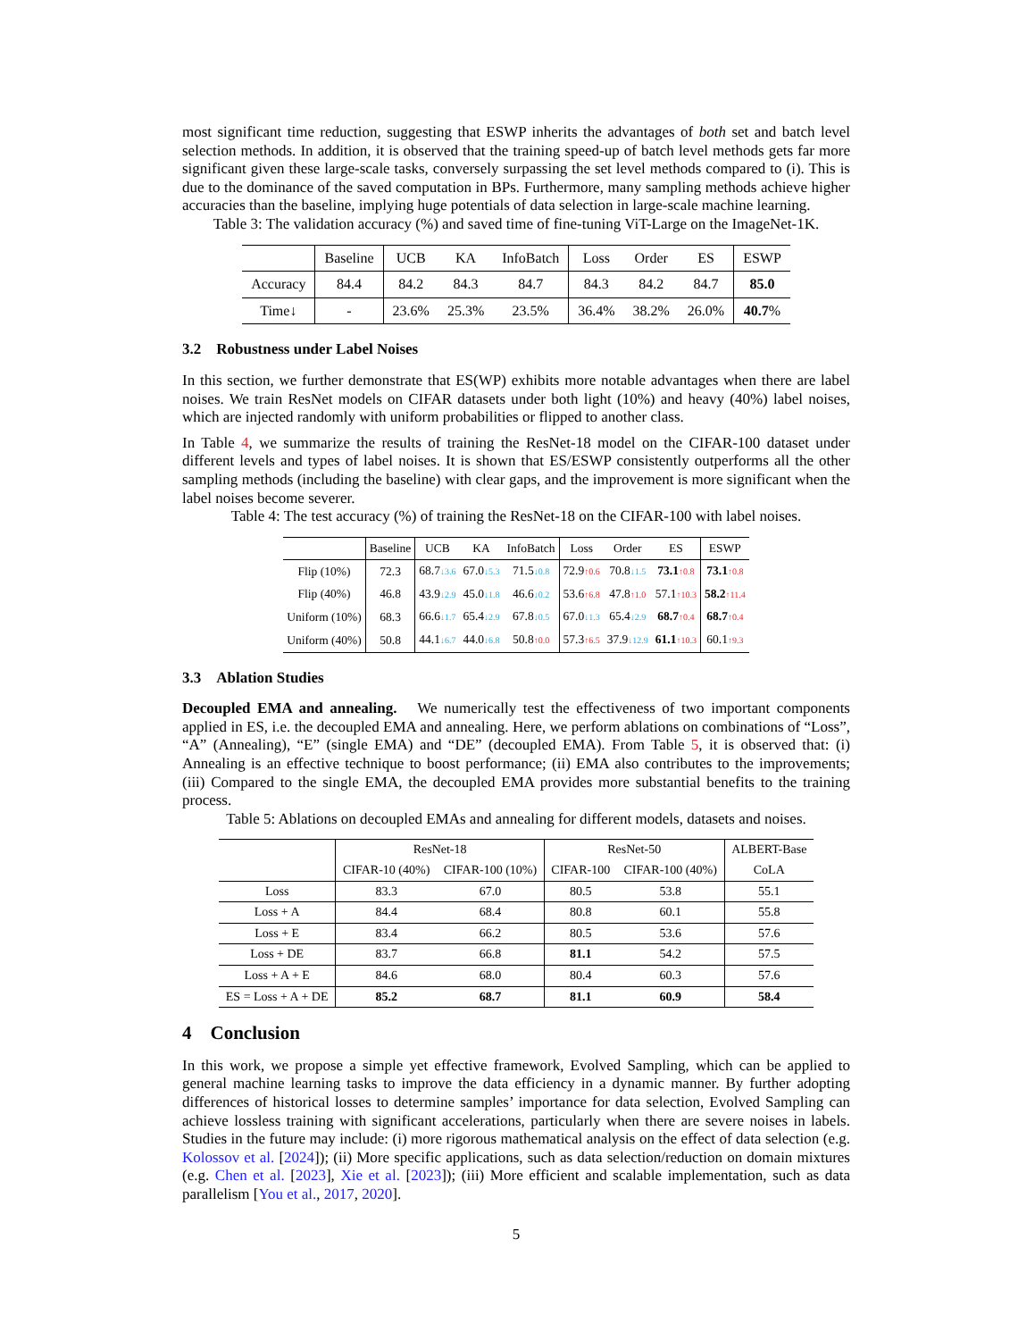most significant time reduction, suggesting that ESWP inherits the advantages of both set and batch level selection methods. In addition, it is observed that the training speed-up of batch level methods gets far more significant given these large-scale tasks, conversely surpassing the set level methods compared to (i). This is due to the dominance of the saved computation in BPs. Furthermore, many sampling methods achieve higher accuracies than the baseline, implying huge potentials of data selection in large-scale machine learning.
Table 3: The validation accuracy (%) and saved time of fine-tuning ViT-Large on the ImageNet-1K.
| | Baseline | UCB | KA | InfoBatch | Loss | Order | ES | ESWP |
| --- | --- | --- | --- | --- | --- | --- | --- | --- |
| Accuracy | 84.4 | 84.2 | 84.3 | 84.7 | 84.3 | 84.2 | 84.7 | 85.0 |
| Time↓ | - | 23.6% | 25.3% | 23.5% | 36.4% | 38.2% | 26.0% | 40.7 % |
3.2 Robustness under Label Noises
In this section, we further demonstrate that ES(WP) exhibits more notable advantages when there are label noises. We train ResNet models on CIFAR datasets under both light (10%) and heavy (40%) label noises, which are injected randomly with uniform probabilities or flipped to another class.
In Table 4, we summarize the results of training the ResNet-18 model on the CIFAR-100 dataset under different levels and types of label noises. It is shown that ES/ESWP consistently outperforms all the other sampling methods (including the baseline) with clear gaps, and the improvement is more significant when the label noises become severer.
Table 4: The test accuracy (%) of training the ResNet-18 on the CIFAR-100 with label noises.
| | Baseline | UCB | KA | InfoBatch | Loss | Order | ES | ESWP |
| --- | --- | --- | --- | --- | --- | --- | --- | --- |
| Flip (10%) | 72.3 | 68.7 ↓3.6 | 67.0 ↓5.3 | 71.5 ↓0.8 | 72.9 ↑0.6 | 70.8 ↓1.5 | 73.1 ↑0.8 | 73.1 ↑0.8 |
| Flip (40%) | 46.8 | 43.9 ↓2.9 | 45.0 ↓1.8 | 46.6 ↓0.2 | 53.6 ↑6.8 | 47.8 ↑1.0 | 57.1 ↑10.3 | 58.2 ↑11.4 |
| Uniform (10%) | 68.3 | 66.6 ↓1.7 | 65.4 ↓2.9 | 67.8 ↓0.5 | 67.0 ↓1.3 | 65.4 ↓2.9 | 68.7 ↑0.4 | 68.7 ↑0.4 |
| Uniform (40%) | 50.8 | 44.1 ↓6.7 | 44.0 ↓6.8 | 50.8 ↑0.0 | 57.3 ↑6.5 | 37.9 ↓12.9 | 61.1 ↑10.3 | 60.1 ↑9.3 |
3.3 Ablation Studies
Decoupled EMA and annealing. We numerically test the effectiveness of two important components applied in ES, i.e. the decoupled EMA and annealing. Here, we perform ablations on combinations of “Loss”, “A” (Annealing), “E” (single EMA) and “DE” (decoupled EMA). From Table 5, it is observed that: (i) Annealing is an effective technique to boost performance; (ii) EMA also contributes to the improvements; (iii) Compared to the single EMA, the decoupled EMA provides more substantial benefits to the training process.
Table 5: Ablations on decoupled EMAs and annealing for different models, datasets and noises.
| | ResNet-18 | | ResNet-50 | | ALBERT-Base |
| --- | --- | --- | --- | --- | --- |
| | CIFAR-10 (40%) | CIFAR-100 (10%) | CIFAR-100 | CIFAR-100 (40%) | CoLA |
| Loss | 83.3 | 67.0 | 80.5 | 53.8 | 55.1 |
| Loss + A | 84.4 | 68.4 | 80.8 | 60.1 | 55.8 |
| Loss + E | 83.4 | 66.2 | 80.5 | 53.6 | 57.6 |
| Loss + DE | 83.7 | 66.8 | 81.1 | 54.2 | 57.5 |
| Loss + A + E | 84.6 | 68.0 | 80.4 | 60.3 | 57.6 |
| ES = Loss + A + DE | 85.2 | 68.7 | 81.1 | 60.9 | 58.4 |
4 Conclusion
In this work, we propose a simple yet effective framework, Evolved Sampling, which can be applied to general machine learning tasks to improve the data efficiency in a dynamic manner. By further adopting differences of historical losses to determine samples’ importance for data selection, Evolved Sampling can achieve lossless training with significant accelerations, particularly when there are severe noises in labels. Studies in the future may include: (i) more rigorous mathematical analysis on the effect of data selection (e.g. Kolossov et al. [2024]); (ii) More specific applications, such as data selection/reduction on domain mixtures (e.g. Chen et al. [2023], Xie et al. [2023]); (iii) More efficient and scalable implementation, such as data parallelism [You et al., 2017, 2020].
5